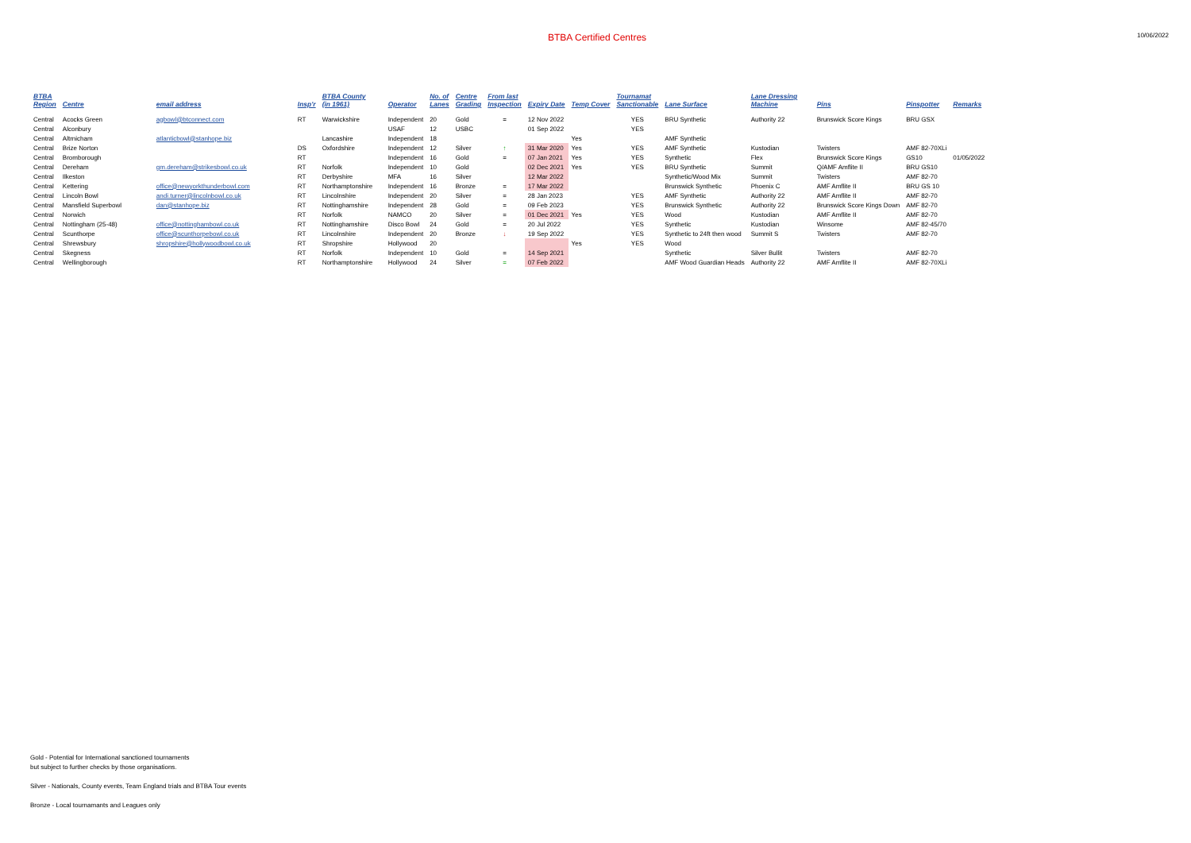BTBA Certified Centres
10/06/2022
| BTBA Region | Centre | email address | Insp'r | BTBA County (in 1961) | Operator | No. of Lanes | Centre Grading | From last Inspection | Expiry Date | Temp Cover | Tournamat Sanctionable | Lane Surface | Lane Dressing Machine | Pins | Pinspotter | Remarks |
| --- | --- | --- | --- | --- | --- | --- | --- | --- | --- | --- | --- | --- | --- | --- | --- | --- |
| Central | Acocks Green | agbowl@btconnect.com | RT | Warwickshire | Independent | 20 | Gold | = | 12 Nov 2022 | | YES | BRU Synthetic | Authority 22 | Brunswick Score Kings | BRU GSX | |
| Central | Alconbury | | | | USAF | 12 | USBC | | 01 Sep 2022 | | YES | | | | | |
| Central | Altrnicham | atlanticbowl@stanhope.biz | | Lancashire | Independent | 18 | | | | Yes | | AMF Synthetic | | | | |
| Central | Brize Norton | | DS | Oxfordshire | Independent | 12 | Silver | ↑ | 31 Mar 2020 | Yes | YES | AMF Synthetic | Kustodian | Twisters | AMF 82-70XLi | |
| Central | Bromborough | | RT | | Independent | 16 | Gold | = | 07 Jan 2021 | Yes | YES | Synthetic | Flex | Brunswick Score Kings | GS10 | 01/05/2022 |
| Central | Dereham | gm.dereham@strikesbowl.co.uk | RT | Norfolk | Independent | 10 | Gold | | 02 Dec 2021 | Yes | YES | BRU Synthetic | Summit | Q/AMF Amflite II | BRU GS10 | |
| Central | Ilkeston | | RT | Derbyshire | MFA | 16 | Silver | | 12 Mar 2022 | | | Synthetic/Wood Mix | Summit | Twisters | AMF 82-70 | |
| Central | Kettering | office@newyorkthunderbowl.com | RT | Northamptonshire | Independent | 16 | Bronze | = | 17 Mar 2022 | | | Brunswick Synthetic | Phoenix C | AMF Amflite II | BRU GS 10 | |
| Central | Lincoln Bowl | andi.turner@lincolnbowl.co.uk | RT | Lincolnshire | Independent | 20 | Silver | = | 28 Jan 2023 | | YES | AMF Synthetic | Authority 22 | AMF Amflite II | AMF 82-70 | |
| Central | Mansfield Superbowl | dan@stanhope.biz | RT | Nottinghamshire | Independent | 28 | Gold | = | 09 Feb 2023 | | YES | Brunswick Synthetic | Authority 22 | Brunswick Score Kings Down | AMF 82-70 | |
| Central | Norwich | | RT | Norfolk | NAMCO | 20 | Silver | = | 01 Dec 2021 | Yes | YES | Wood | Kustodian | AMF Amflite II | AMF 82-70 | |
| Central | Nottingham (25-48) | office@nottinghambowl.co.uk | RT | Nottinghamshire | Disco Bowl | 24 | Gold | = | 20 Jul 2022 | | YES | Synthetic | Kustodian | Winsome | AMF 82-45/70 | |
| Central | Scunthorpe | office@scunthorpebowl.co.uk | RT | Lincolnshire | Independent | 20 | Bronze | ↓ | 19 Sep 2022 | | YES | Synthetic to 24ft then wood | Summit S | Twisters | AMF 82-70 | |
| Central | Shrewsbury | shropshire@hollywoodbowl.co.uk | RT | Shropshire | Hollywood | 20 | | | | Yes | YES | Wood | | | | |
| Central | Skegness | | RT | Norfolk | Independent | 10 | Gold | = | 14 Sep 2021 | | | Synthetic | Silver Bullit | Twisters | AMF 82-70 | |
| Central | Wellingborough | | RT | Northamptonshire | Hollywood | 24 | Silver | = | 07 Feb 2022 | | | AMF Wood Guardian Heads | Authority 22 | AMF Amflite II | AMF 82-70XLi | |
Gold - Potential for International sanctioned tournaments
but subject to further checks by those organisations.
Silver - Nationals, County events, Team England trials and BTBA Tour events
Bronze - Local tournamants and Leagues only